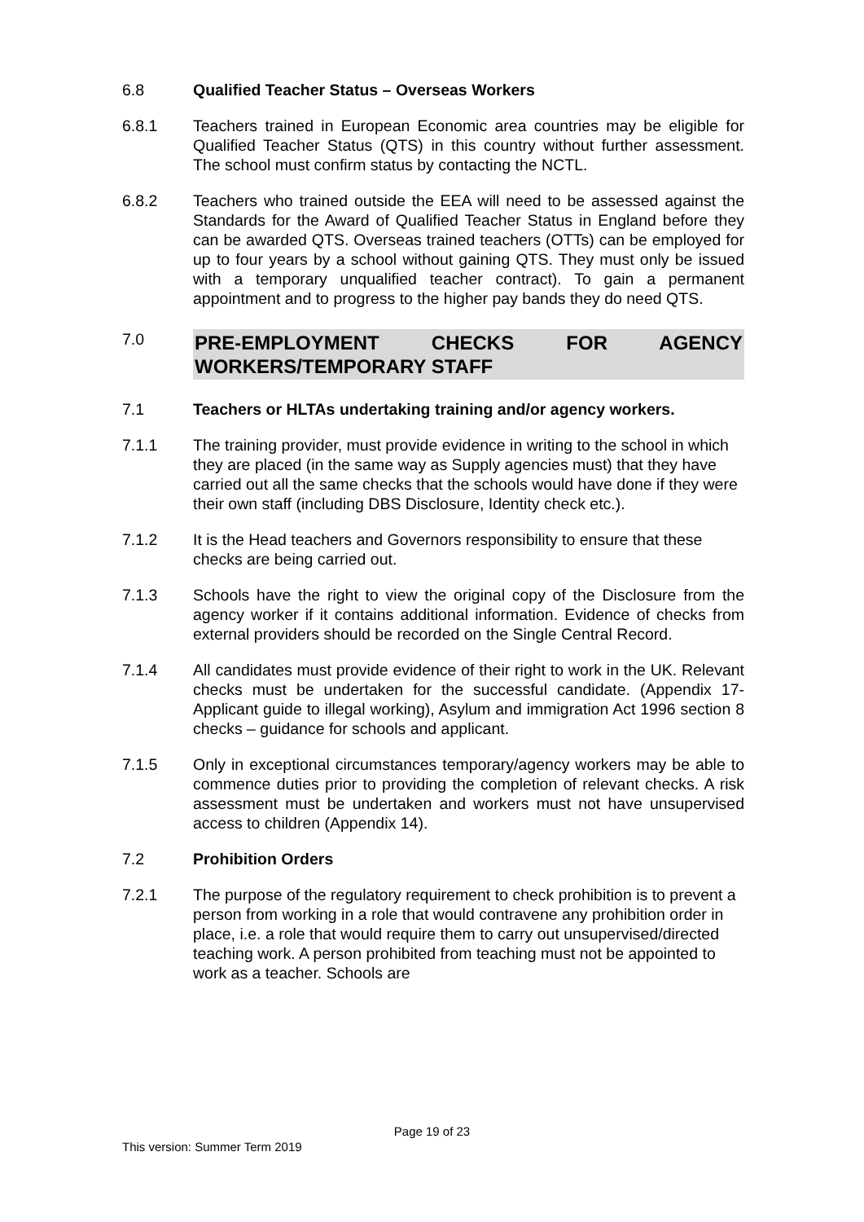6.8 Qualified Teacher Status – Overseas Workers
6.8.1 Teachers trained in European Economic area countries may be eligible for Qualified Teacher Status (QTS) in this country without further assessment. The school must confirm status by contacting the NCTL.
6.8.2 Teachers who trained outside the EEA will need to be assessed against the Standards for the Award of Qualified Teacher Status in England before they can be awarded QTS. Overseas trained teachers (OTTs) can be employed for up to four years by a school without gaining QTS. They must only be issued with a temporary unqualified teacher contract). To gain a permanent appointment and to progress to the higher pay bands they do need QTS.
7.0
PRE-EMPLOYMENT CHECKS FOR AGENCY WORKERS/TEMPORARY STAFF
7.1 Teachers or HLTAs undertaking training and/or agency workers.
7.1.1 The training provider, must provide evidence in writing to the school in which they are placed (in the same way as Supply agencies must) that they have carried out all the same checks that the schools would have done if they were their own staff (including DBS Disclosure, Identity check etc.).
7.1.2 It is the Head teachers and Governors responsibility to ensure that these checks are being carried out.
7.1.3 Schools have the right to view the original copy of the Disclosure from the agency worker if it contains additional information. Evidence of checks from external providers should be recorded on the Single Central Record.
7.1.4 All candidates must provide evidence of their right to work in the UK. Relevant checks must be undertaken for the successful candidate. (Appendix 17- Applicant guide to illegal working), Asylum and immigration Act 1996 section 8 checks – guidance for schools and applicant.
7.1.5 Only in exceptional circumstances temporary/agency workers may be able to commence duties prior to providing the completion of relevant checks. A risk assessment must be undertaken and workers must not have unsupervised access to children (Appendix 14).
7.2 Prohibition Orders
7.2.1 The purpose of the regulatory requirement to check prohibition is to prevent a person from working in a role that would contravene any prohibition order in place, i.e. a role that would require them to carry out unsupervised/directed teaching work. A person prohibited from teaching must not be appointed to work as a teacher. Schools are
Page 19 of 23
This version: Summer Term 2019